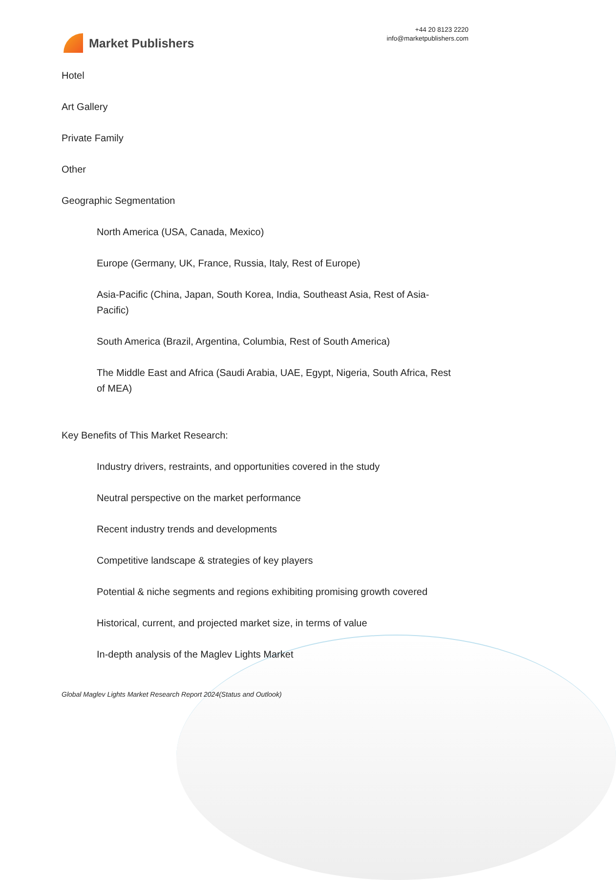Market Publishers
+44 20 8123 2220
info@marketpublishers.com
Hotel
Art Gallery
Private Family
Other
Geographic Segmentation
North America (USA, Canada, Mexico)
Europe (Germany, UK, France, Russia, Italy, Rest of Europe)
Asia-Pacific (China, Japan, South Korea, India, Southeast Asia, Rest of Asia-Pacific)
South America (Brazil, Argentina, Columbia, Rest of South America)
The Middle East and Africa (Saudi Arabia, UAE, Egypt, Nigeria, South Africa, Rest of MEA)
Key Benefits of This Market Research:
Industry drivers, restraints, and opportunities covered in the study
Neutral perspective on the market performance
Recent industry trends and developments
Competitive landscape & strategies of key players
Potential & niche segments and regions exhibiting promising growth covered
Historical, current, and projected market size, in terms of value
In-depth analysis of the Maglev Lights Market
Global Maglev Lights Market Research Report 2024(Status and Outlook)